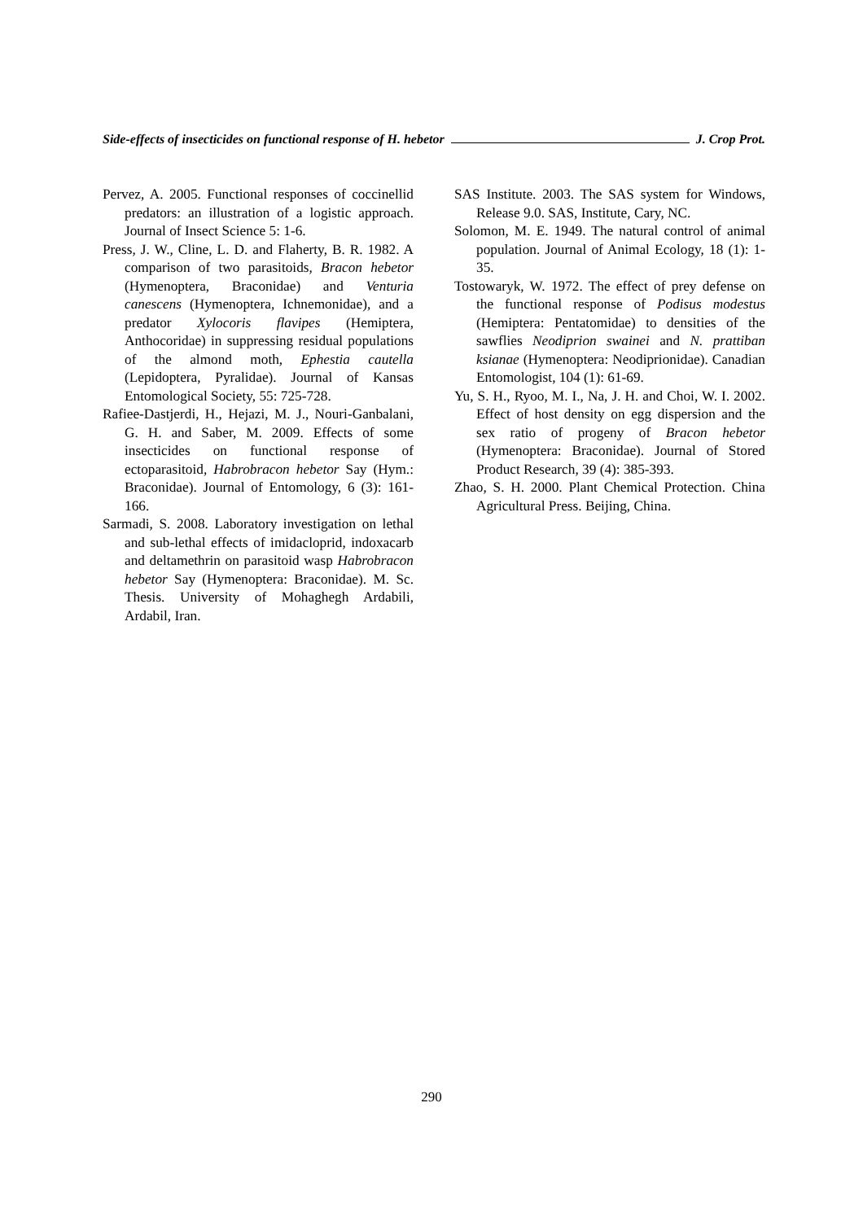Side-effects of insecticides on functional response of H. hebetor J. Crop Prot.
Pervez, A. 2005. Functional responses of coccinellid predators: an illustration of a logistic approach. Journal of Insect Science 5: 1-6.
Press, J. W., Cline, L. D. and Flaherty, B. R. 1982. A comparison of two parasitoids, Bracon hebetor (Hymenoptera, Braconidae) and Venturia canescens (Hymenoptera, Ichnemonidae), and a predator Xylocoris flavipes (Hemiptera, Anthocoridae) in suppressing residual populations of the almond moth, Ephestia cautella (Lepidoptera, Pyralidae). Journal of Kansas Entomological Society, 55: 725-728.
Rafiee-Dastjerdi, H., Hejazi, M. J., Nouri-Ganbalani, G. H. and Saber, M. 2009. Effects of some insecticides on functional response of ectoparasitoid, Habrobracon hebetor Say (Hym.: Braconidae). Journal of Entomology, 6 (3): 161-166.
Sarmadi, S. 2008. Laboratory investigation on lethal and sub-lethal effects of imidacloprid, indoxacarb and deltamethrin on parasitoid wasp Habrobracon hebetor Say (Hymenoptera: Braconidae). M. Sc. Thesis. University of Mohaghegh Ardabili, Ardabil, Iran.
SAS Institute. 2003. The SAS system for Windows, Release 9.0. SAS, Institute, Cary, NC.
Solomon, M. E. 1949. The natural control of animal population. Journal of Animal Ecology, 18 (1): 1-35.
Tostowaryk, W. 1972. The effect of prey defense on the functional response of Podisus modestus (Hemiptera: Pentatomidae) to densities of the sawflies Neodiprion swainei and N. prattiban ksianae (Hymenoptera: Neodiprionidae). Canadian Entomologist, 104 (1): 61-69.
Yu, S. H., Ryoo, M. I., Na, J. H. and Choi, W. I. 2002. Effect of host density on egg dispersion and the sex ratio of progeny of Bracon hebetor (Hymenoptera: Braconidae). Journal of Stored Product Research, 39 (4): 385-393.
Zhao, S. H. 2000. Plant Chemical Protection. China Agricultural Press. Beijing, China.
290